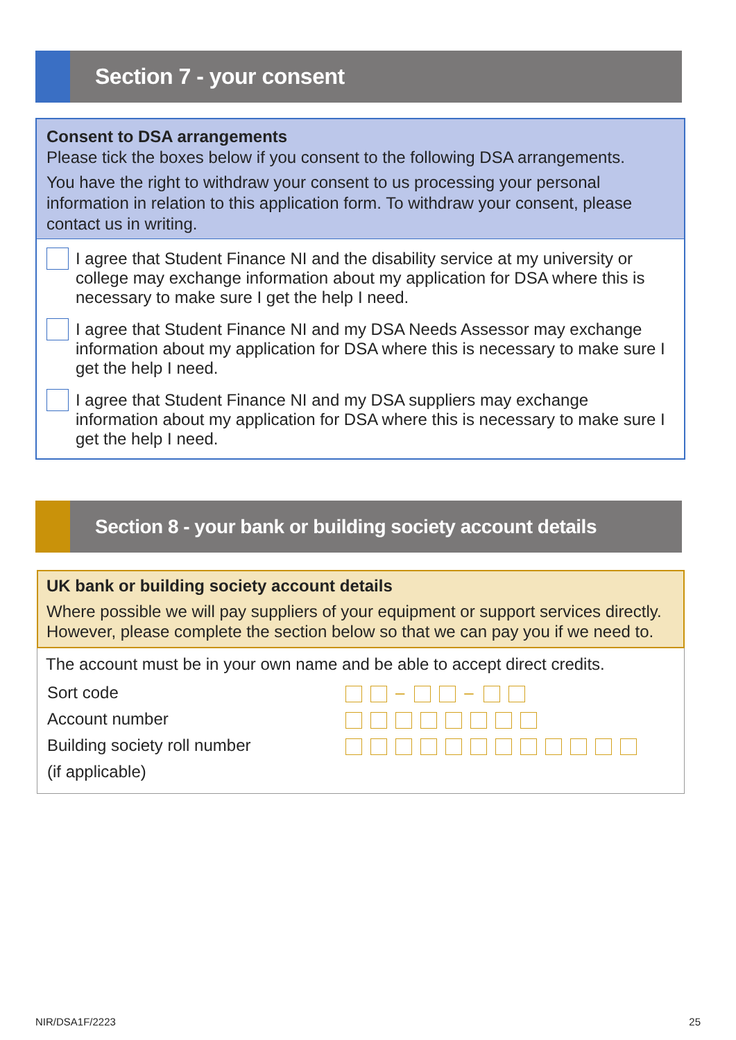Section 7 - your consent
Consent to DSA arrangements
Please tick the boxes below if you consent to the following DSA arrangements.
You have the right to withdraw your consent to us processing your personal information in relation to this application form. To withdraw your consent, please contact us in writing.
I agree that Student Finance NI and the disability service at my university or college may exchange information about my application for DSA where this is necessary to make sure I get the help I need.
I agree that Student Finance NI and my DSA Needs Assessor may exchange information about my application for DSA where this is necessary to make sure I get the help I need.
I agree that Student Finance NI and my DSA suppliers may exchange information about my application for DSA where this is necessary to make sure I get the help I need.
Section 8 - your bank or building society account details
UK bank or building society account details
Where possible we will pay suppliers of your equipment or support services directly. However, please complete the section below so that we can pay you if we need to.
The account must be in your own name and be able to accept direct credits.
Sort code – –
Account number
Building society roll number
(if applicable)
NIR/DSA1F/2223 25